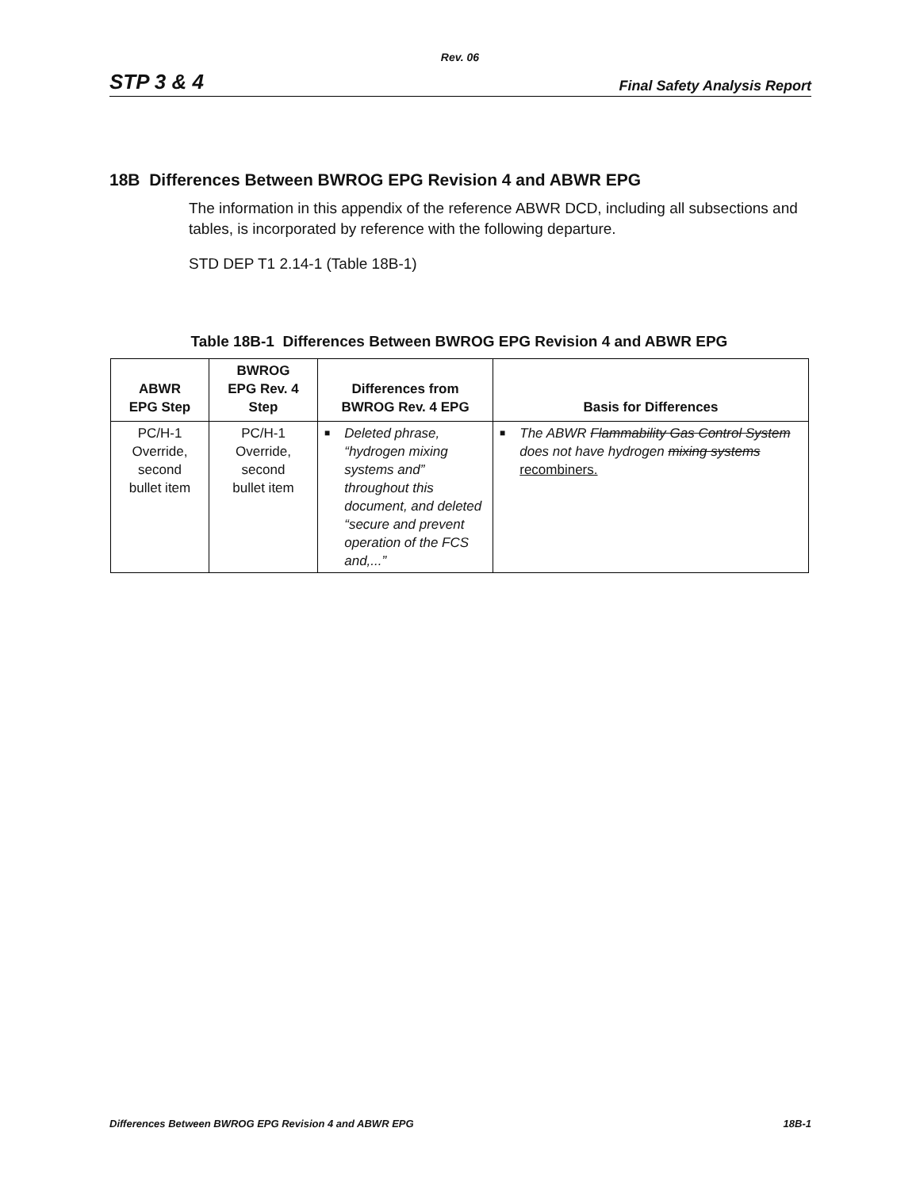Rev. 06
STP 3 & 4 Final Safety Analysis Report
18B Differences Between BWROG EPG Revision 4 and ABWR EPG
The information in this appendix of the reference ABWR DCD, including all subsections and tables, is incorporated by reference with the following departure.
STD DEP T1 2.14-1 (Table 18B-1)
Table 18B-1 Differences Between BWROG EPG Revision 4 and ABWR EPG
| ABWR EPG Step | BWROG EPG Rev. 4 Step | Differences from BWROG Rev. 4 EPG | Basis for Differences |
| --- | --- | --- | --- |
| PC/H-1 Override, second bullet item | PC/H-1 Override, second bullet item | ■ Deleted phrase, “hydrogen mixing systems and” throughout this document, and deleted “secure and prevent operation of the FCS and,...” | ■ The ABWR Flammability Gas Control System does not have hydrogen mixing systems recombiners. |
Differences Between BWROG EPG Revision 4 and ABWR EPG 18B-1